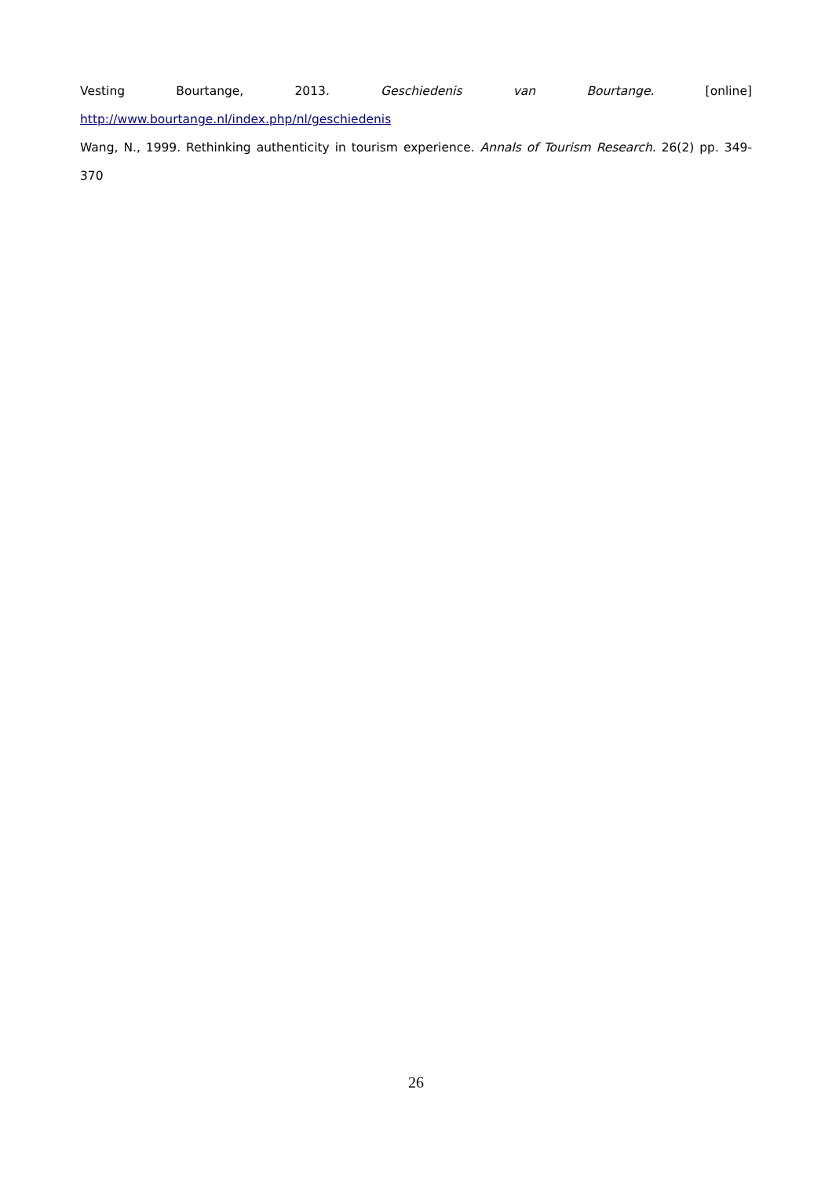Vesting Bourtange, 2013. Geschiedenis van Bourtange. [online]
http://www.bourtange.nl/index.php/nl/geschiedenis
Wang, N., 1999. Rethinking authenticity in tourism experience. Annals of Tourism Research. 26(2) pp. 349-370
26